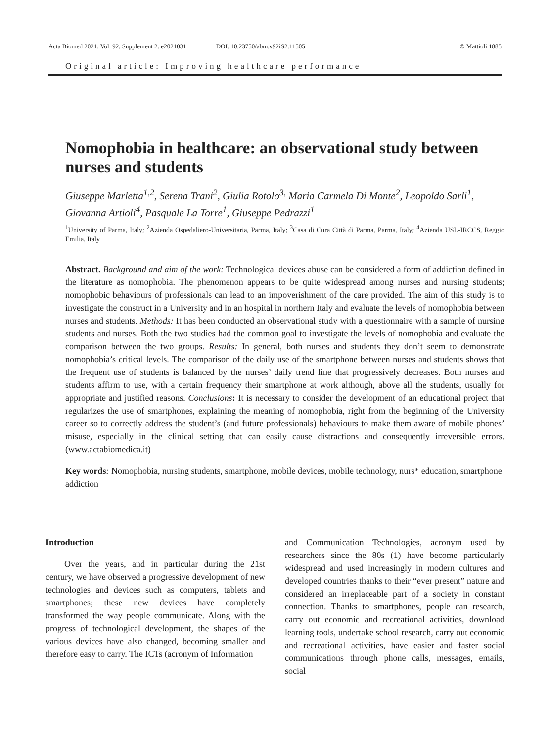Acta Biomed 2021; Vol. 92, Supplement 2: e2021031 DOI: 10.23750/abm.v92iS2.11505 © Mattioli 1885
Original article: Improving healthcare performance
Nomophobia in healthcare: an observational study between nurses and students
Giuseppe Marletta<sup>1,2</sup>, Serena Trani<sup>2</sup>, Giulia Rotolo<sup>3,</sup> Maria Carmela Di Monte<sup>2</sup>, Leopoldo Sarli<sup>1</sup>, Giovanna Artioli<sup>4</sup>, Pasquale La Torre<sup>1</sup>, Giuseppe Pedrazzi<sup>1</sup>
<sup>1</sup> University of Parma, Italy; <sup>2</sup>Azienda Ospedaliero-Universitaria, Parma, Italy; <sup>3</sup>Casa di Cura Città di Parma, Parma, Italy; <sup>4</sup>Azienda USL-IRCCS, Reggio Emilia, Italy
Abstract. Background and aim of the work: Technological devices abuse can be considered a form of addiction defined in the literature as nomophobia. The phenomenon appears to be quite widespread among nurses and nursing students; nomophobic behaviours of professionals can lead to an impoverishment of the care provided. The aim of this study is to investigate the construct in a University and in an hospital in northern Italy and evaluate the levels of nomophobia between nurses and students. Methods: It has been conducted an observational study with a questionnaire with a sample of nursing students and nurses. Both the two studies had the common goal to investigate the levels of nomophobia and evaluate the comparison between the two groups. Results: In general, both nurses and students they don’t seem to demonstrate nomophobia’s critical levels. The comparison of the daily use of the smartphone between nurses and students shows that the frequent use of students is balanced by the nurses’ daily trend line that progressively decreases. Both nurses and students affirm to use, with a certain frequency their smartphone at work although, above all the students, usually for appropriate and justified reasons. Conclusions: It is necessary to consider the development of an educational project that regularizes the use of smartphones, explaining the meaning of nomophobia, right from the beginning of the University career so to correctly address the student’s (and future professionals) behaviours to make them aware of mobile phones’ misuse, especially in the clinical setting that can easily cause distractions and consequently irreversible errors. (www.actabiomedica.it)
Key words: Nomophobia, nursing students, smartphone, mobile devices, mobile technology, nurs* education, smartphone addiction
Introduction
Over the years, and in particular during the 21st century, we have observed a progressive development of new technologies and devices such as computers, tablets and smartphones; these new devices have completely transformed the way people communicate. Along with the progress of technological development, the shapes of the various devices have also changed, becoming smaller and therefore easy to carry. The ICTs (acronym of Information
and Communication Technologies, acronym used by researchers since the 80s (1) have become particularly widespread and used increasingly in modern cultures and developed countries thanks to their “ever present” nature and considered an irreplaceable part of a society in constant connection. Thanks to smartphones, people can research, carry out economic and recreational activities, download learning tools, undertake school research, carry out economic and recreational activities, have easier and faster social communications through phone calls, messages, emails, social